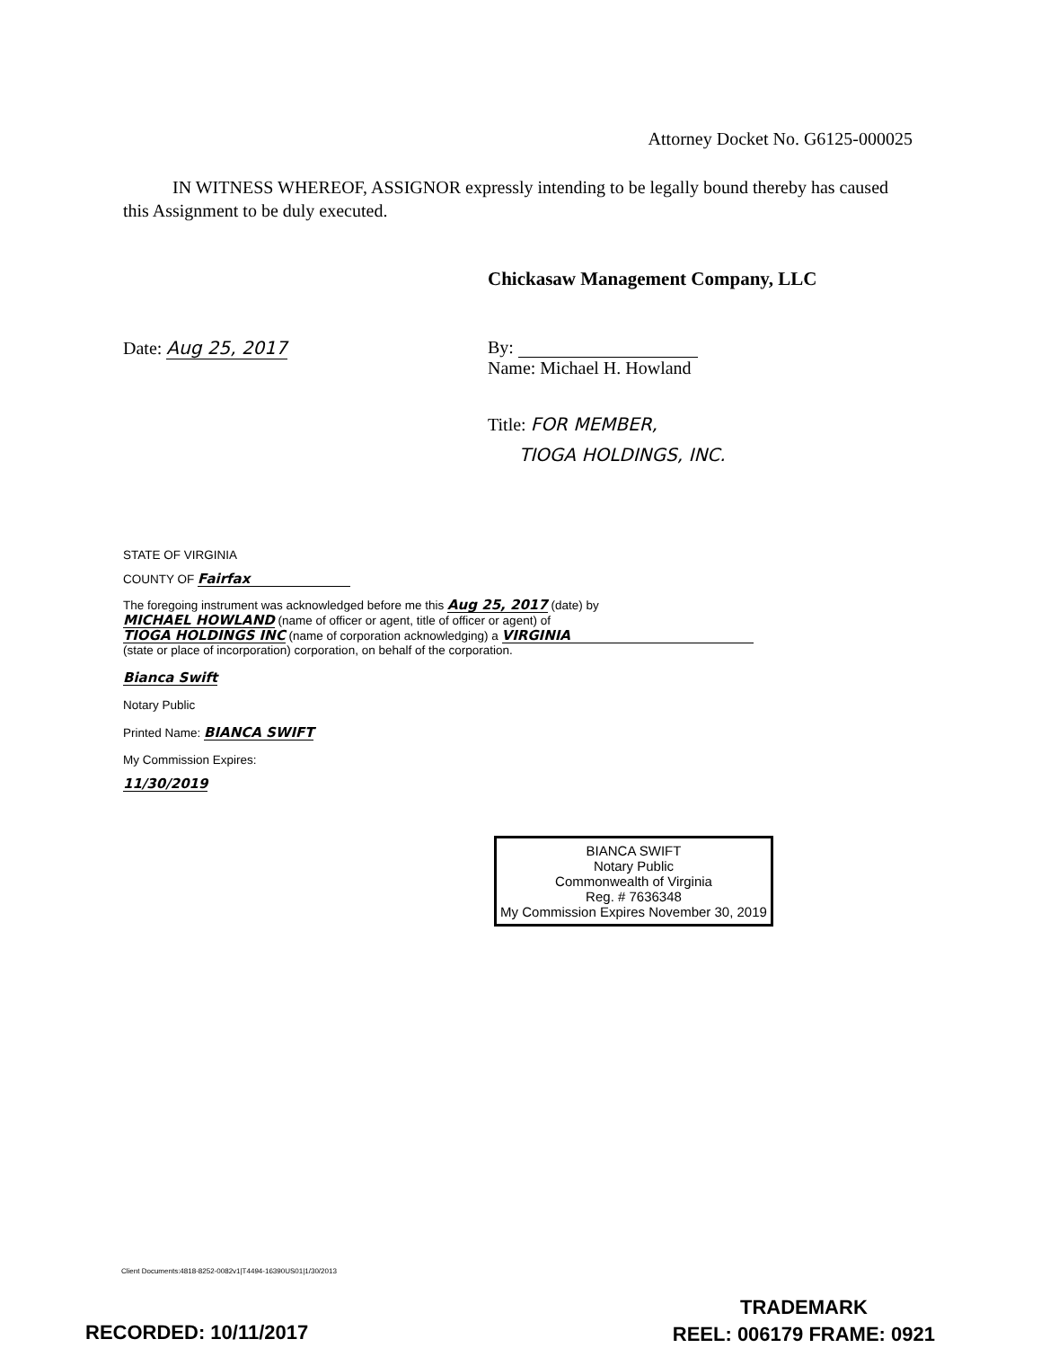Attorney Docket No. G6125-000025
IN WITNESS WHEREOF, ASSIGNOR expressly intending to be legally bound thereby has caused this Assignment to be duly executed.
Chickasaw Management Company, LLC
Date: Aug 25, 2017
By:
Name: Michael H. Howland
Title: FOR MEMBER,
TIOGA HOLDINGS, INC.
STATE OF VIRGINIA
COUNTY OF Fairfax
The foregoing instrument was acknowledged before me this Aug 25, 2017 (date) by
MICHAEL HOWLAND (name of officer or agent, title of officer or agent) of
TIOGA HOLDINGS INC (name of corporation acknowledging) a VIRGINIA
(state or place of incorporation) corporation, on behalf of the corporation.
Bianca Swift
Notary Public
Printed Name: BIANCA SWIFT
My Commission Expires:
11/30/2019
BIANCA SWIFT
Notary Public
Commonwealth of Virginia
Reg. # 7636348
My Commission Expires November 30, 2019
Client Documents:4818-8252-0082v1|T4494-16390US01|1/30/2013
RECORDED: 10/11/2017
TRADEMARK
REEL: 006179 FRAME: 0921